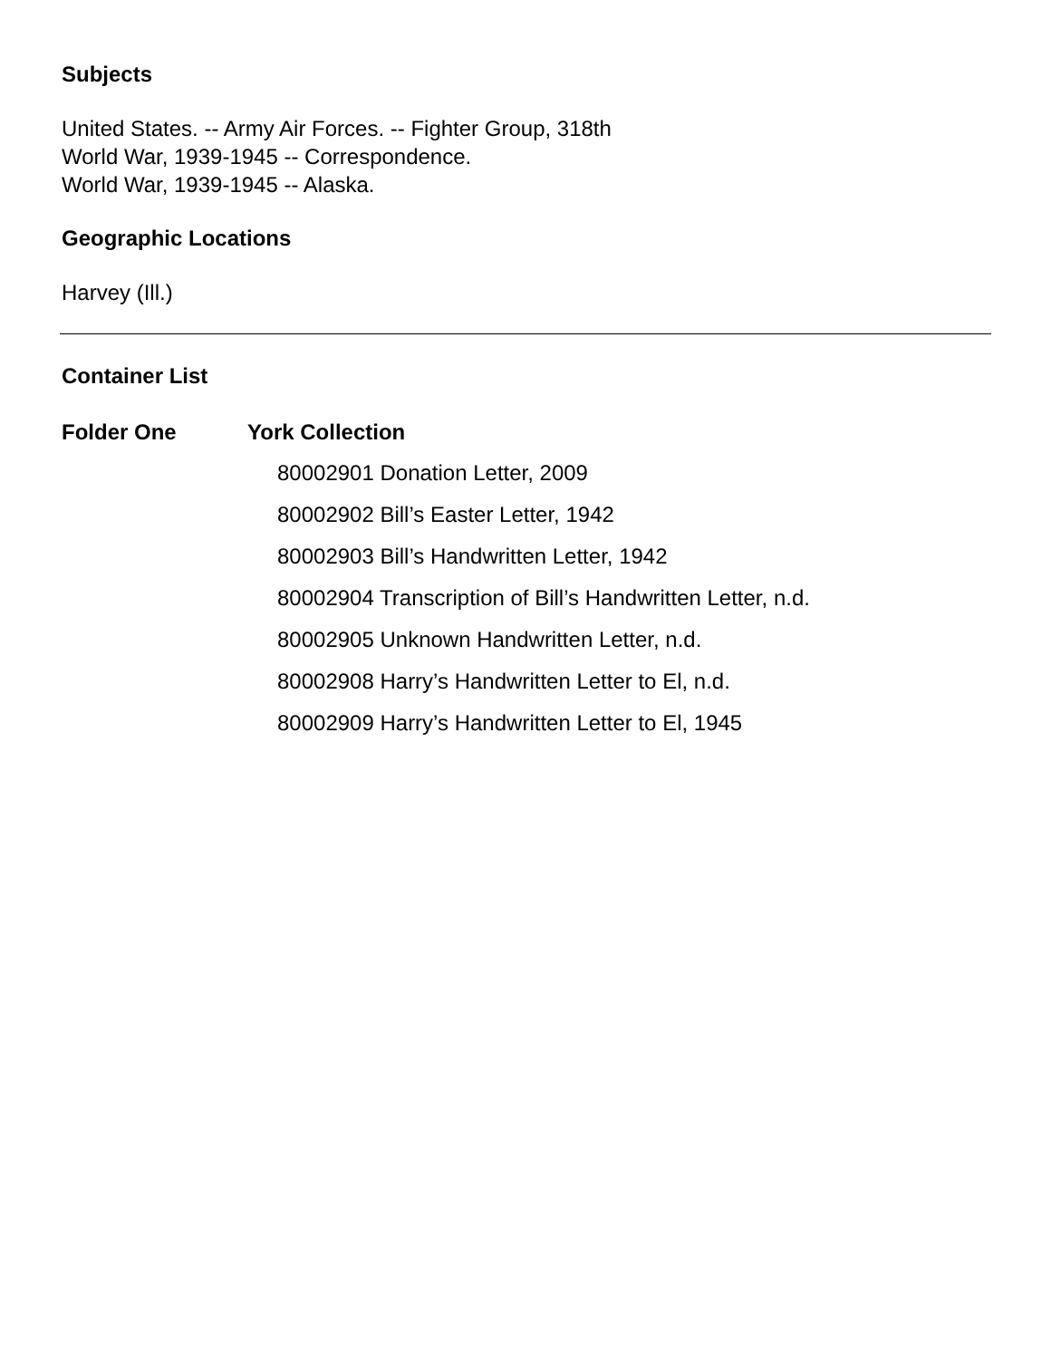Subjects
United States. -- Army Air Forces. -- Fighter Group, 318th
World War, 1939-1945 -- Correspondence.
World War, 1939-1945 -- Alaska.
Geographic Locations
Harvey (Ill.)
Container List
Folder One York Collection
80002901 Donation Letter, 2009
80002902 Bill’s Easter Letter, 1942
80002903 Bill’s Handwritten Letter, 1942
80002904 Transcription of Bill’s Handwritten Letter, n.d.
80002905 Unknown Handwritten Letter, n.d.
80002908 Harry’s Handwritten Letter to El, n.d.
80002909 Harry’s Handwritten Letter to El, 1945